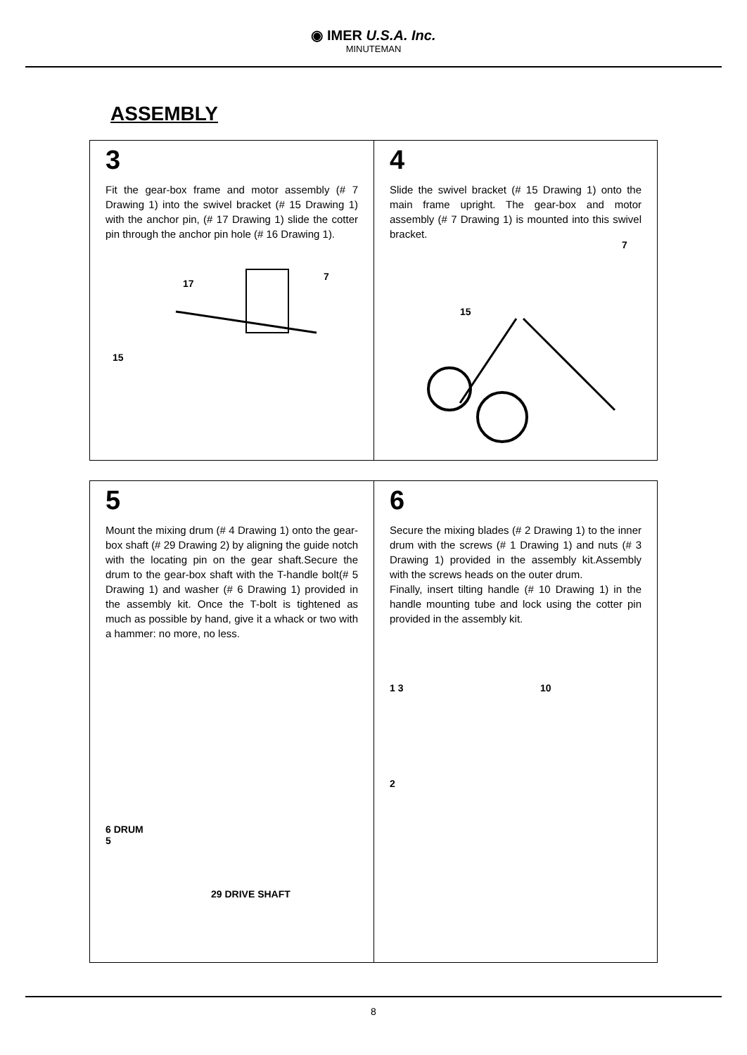◉ IMER U.S.A. Inc.
MINUTEMAN
ASSEMBLY
3
Fit the gear-box frame and motor assembly (# 7 Drawing 1) into the swivel bracket (# 15 Drawing 1) with the anchor pin, (# 17 Drawing 1) slide the cotter pin through the anchor pin hole (# 16 Drawing 1).
15
17
7
4
Slide the swivel bracket (# 15 Drawing 1) onto the main frame upright. The gear-box and motor assembly (# 7 Drawing 1) is mounted into this swivel bracket.
15
7
5
Mount the mixing drum (# 4 Drawing 1) onto the gear-box shaft (# 29 Drawing 2) by aligning the guide notch with the locating pin on the gear shaft.Secure the drum to the gear-box shaft with the T-handle bolt(# 5 Drawing 1) and washer (# 6 Drawing 1) provided in the assembly kit. Once the T-bolt is tightened as much as possible by hand, give it a whack or two with a hammer: no more, no less.
6 DRUM
5
29 DRIVE SHAFT
6
Secure the mixing blades (# 2 Drawing 1) to the inner drum with the screws (# 1 Drawing 1) and nuts (# 3 Drawing 1) provided in the assembly kit.Assembly with the screws heads on the outer drum.
Finally, insert tilting handle (# 10 Drawing 1) in the handle mounting tube and lock using the cotter pin provided in the assembly kit.
1 3 10
2
8